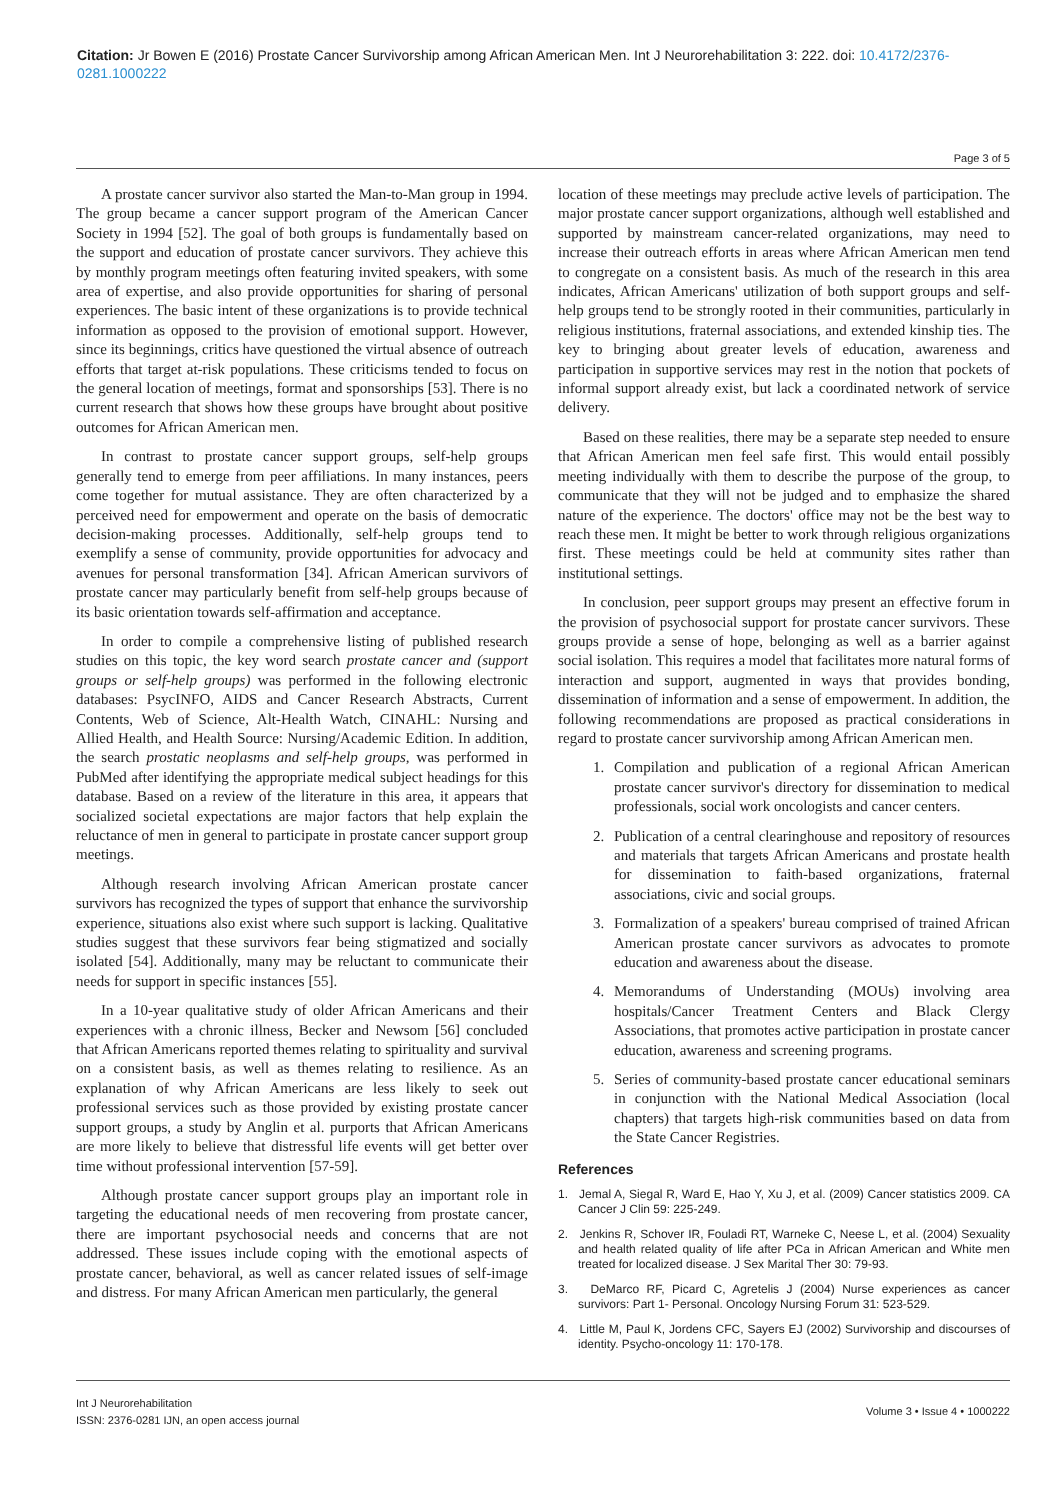Citation: Jr Bowen E (2016) Prostate Cancer Survivorship among African American Men. Int J Neurorehabilitation 3: 222. doi: 10.4172/2376-0281.1000222
Page 3 of 5
A prostate cancer survivor also started the Man-to-Man group in 1994. The group became a cancer support program of the American Cancer Society in 1994 [52]. The goal of both groups is fundamentally based on the support and education of prostate cancer survivors. They achieve this by monthly program meetings often featuring invited speakers, with some area of expertise, and also provide opportunities for sharing of personal experiences. The basic intent of these organizations is to provide technical information as opposed to the provision of emotional support. However, since its beginnings, critics have questioned the virtual absence of outreach efforts that target at-risk populations. These criticisms tended to focus on the general location of meetings, format and sponsorships [53]. There is no current research that shows how these groups have brought about positive outcomes for African American men.
In contrast to prostate cancer support groups, self-help groups generally tend to emerge from peer affiliations. In many instances, peers come together for mutual assistance. They are often characterized by a perceived need for empowerment and operate on the basis of democratic decision-making processes. Additionally, self-help groups tend to exemplify a sense of community, provide opportunities for advocacy and avenues for personal transformation [34]. African American survivors of prostate cancer may particularly benefit from self-help groups because of its basic orientation towards self-affirmation and acceptance.
In order to compile a comprehensive listing of published research studies on this topic, the key word search prostate cancer and (support groups or self-help groups) was performed in the following electronic databases: PsycINFO, AIDS and Cancer Research Abstracts, Current Contents, Web of Science, Alt-Health Watch, CINAHL: Nursing and Allied Health, and Health Source: Nursing/Academic Edition. In addition, the search prostatic neoplasms and self-help groups, was performed in PubMed after identifying the appropriate medical subject headings for this database. Based on a review of the literature in this area, it appears that socialized societal expectations are major factors that help explain the reluctance of men in general to participate in prostate cancer support group meetings.
Although research involving African American prostate cancer survivors has recognized the types of support that enhance the survivorship experience, situations also exist where such support is lacking. Qualitative studies suggest that these survivors fear being stigmatized and socially isolated [54]. Additionally, many may be reluctant to communicate their needs for support in specific instances [55].
In a 10-year qualitative study of older African Americans and their experiences with a chronic illness, Becker and Newsom [56] concluded that African Americans reported themes relating to spirituality and survival on a consistent basis, as well as themes relating to resilience. As an explanation of why African Americans are less likely to seek out professional services such as those provided by existing prostate cancer support groups, a study by Anglin et al. purports that African Americans are more likely to believe that distressful life events will get better over time without professional intervention [57-59].
Although prostate cancer support groups play an important role in targeting the educational needs of men recovering from prostate cancer, there are important psychosocial needs and concerns that are not addressed. These issues include coping with the emotional aspects of prostate cancer, behavioral, as well as cancer related issues of self-image and distress. For many African American men particularly, the general
location of these meetings may preclude active levels of participation. The major prostate cancer support organizations, although well established and supported by mainstream cancer-related organizations, may need to increase their outreach efforts in areas where African American men tend to congregate on a consistent basis. As much of the research in this area indicates, African Americans' utilization of both support groups and self-help groups tend to be strongly rooted in their communities, particularly in religious institutions, fraternal associations, and extended kinship ties. The key to bringing about greater levels of education, awareness and participation in supportive services may rest in the notion that pockets of informal support already exist, but lack a coordinated network of service delivery.
Based on these realities, there may be a separate step needed to ensure that African American men feel safe first. This would entail possibly meeting individually with them to describe the purpose of the group, to communicate that they will not be judged and to emphasize the shared nature of the experience. The doctors' office may not be the best way to reach these men. It might be better to work through religious organizations first. These meetings could be held at community sites rather than institutional settings.
In conclusion, peer support groups may present an effective forum in the provision of psychosocial support for prostate cancer survivors. These groups provide a sense of hope, belonging as well as a barrier against social isolation. This requires a model that facilitates more natural forms of interaction and support, augmented in ways that provides bonding, dissemination of information and a sense of empowerment. In addition, the following recommendations are proposed as practical considerations in regard to prostate cancer survivorship among African American men.
1. Compilation and publication of a regional African American prostate cancer survivor's directory for dissemination to medical professionals, social work oncologists and cancer centers.
2. Publication of a central clearinghouse and repository of resources and materials that targets African Americans and prostate health for dissemination to faith-based organizations, fraternal associations, civic and social groups.
3. Formalization of a speakers' bureau comprised of trained African American prostate cancer survivors as advocates to promote education and awareness about the disease.
4. Memorandums of Understanding (MOUs) involving area hospitals/Cancer Treatment Centers and Black Clergy Associations, that promotes active participation in prostate cancer education, awareness and screening programs.
5. Series of community-based prostate cancer educational seminars in conjunction with the National Medical Association (local chapters) that targets high-risk communities based on data from the State Cancer Registries.
References
1. Jemal A, Siegal R, Ward E, Hao Y, Xu J, et al. (2009) Cancer statistics 2009. CA Cancer J Clin 59: 225-249.
2. Jenkins R, Schover IR, Fouladi RT, Warneke C, Neese L, et al. (2004) Sexuality and health related quality of life after PCa in African American and White men treated for localized disease. J Sex Marital Ther 30: 79-93.
3. DeMarco RF, Picard C, Agretelis J (2004) Nurse experiences as cancer survivors: Part 1- Personal. Oncology Nursing Forum 31: 523-529.
4. Little M, Paul K, Jordens CFC, Sayers EJ (2002) Survivorship and discourses of identity. Psycho-oncology 11: 170-178.
Int J Neurorehabilitation
ISSN: 2376-0281 IJN, an open access journal
Volume 3 • Issue 4 • 1000222